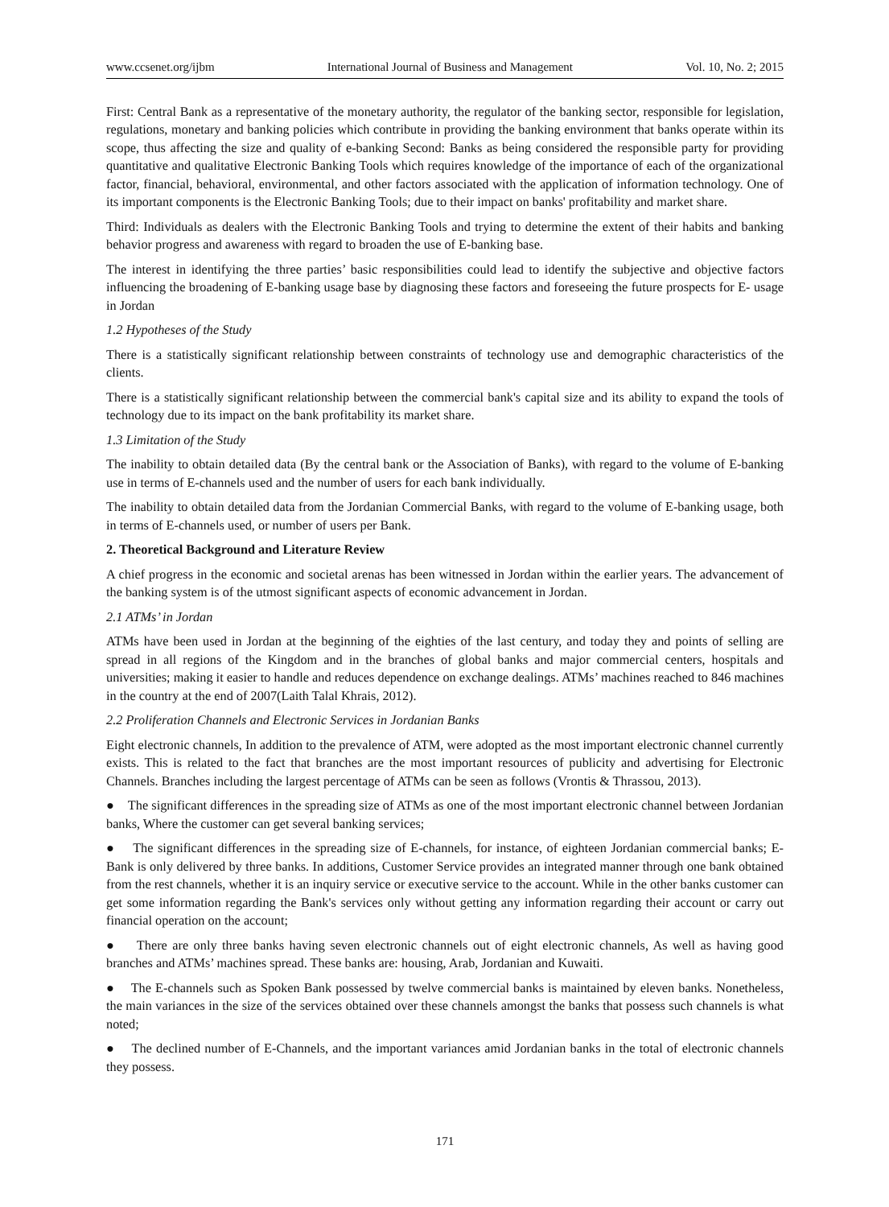www.ccsenet.org/ijbm International Journal of Business and Management Vol. 10, No. 2; 2015
First: Central Bank as a representative of the monetary authority, the regulator of the banking sector, responsible for legislation, regulations, monetary and banking policies which contribute in providing the banking environment that banks operate within its scope, thus affecting the size and quality of e-banking Second: Banks as being considered the responsible party for providing quantitative and qualitative Electronic Banking Tools which requires knowledge of the importance of each of the organizational factor, financial, behavioral, environmental, and other factors associated with the application of information technology. One of its important components is the Electronic Banking Tools; due to their impact on banks' profitability and market share.
Third: Individuals as dealers with the Electronic Banking Tools and trying to determine the extent of their habits and banking behavior progress and awareness with regard to broaden the use of E-banking base.
The interest in identifying the three parties’ basic responsibilities could lead to identify the subjective and objective factors influencing the broadening of E-banking usage base by diagnosing these factors and foreseeing the future prospects for E- usage in Jordan
1.2 Hypotheses of the Study
There is a statistically significant relationship between constraints of technology use and demographic characteristics of the clients.
There is a statistically significant relationship between the commercial bank's capital size and its ability to expand the tools of technology due to its impact on the bank profitability its market share.
1.3 Limitation of the Study
The inability to obtain detailed data (By the central bank or the Association of Banks), with regard to the volume of E-banking use in terms of E-channels used and the number of users for each bank individually.
The inability to obtain detailed data from the Jordanian Commercial Banks, with regard to the volume of E-banking usage, both in terms of E-channels used, or number of users per Bank.
2. Theoretical Background and Literature Review
A chief progress in the economic and societal arenas has been witnessed in Jordan within the earlier years. The advancement of the banking system is of the utmost significant aspects of economic advancement in Jordan.
2.1 ATMs’ in Jordan
ATMs have been used in Jordan at the beginning of the eighties of the last century, and today they and points of selling are spread in all regions of the Kingdom and in the branches of global banks and major commercial centers, hospitals and universities; making it easier to handle and reduces dependence on exchange dealings. ATMs’ machines reached to 846 machines in the country at the end of 2007(Laith Talal Khrais, 2012).
2.2 Proliferation Channels and Electronic Services in Jordanian Banks
Eight electronic channels, In addition to the prevalence of ATM, were adopted as the most important electronic channel currently exists. This is related to the fact that branches are the most important resources of publicity and advertising for Electronic Channels. Branches including the largest percentage of ATMs can be seen as follows (Vrontis & Thrassou, 2013).
● The significant differences in the spreading size of ATMs as one of the most important electronic channel between Jordanian banks, Where the customer can get several banking services;
● The significant differences in the spreading size of E-channels, for instance, of eighteen Jordanian commercial banks; E-Bank is only delivered by three banks. In additions, Customer Service provides an integrated manner through one bank obtained from the rest channels, whether it is an inquiry service or executive service to the account. While in the other banks customer can get some information regarding the Bank's services only without getting any information regarding their account or carry out financial operation on the account;
● There are only three banks having seven electronic channels out of eight electronic channels, As well as having good branches and ATMs’ machines spread. These banks are: housing, Arab, Jordanian and Kuwaiti.
● The E-channels such as Spoken Bank possessed by twelve commercial banks is maintained by eleven banks. Nonetheless, the main variances in the size of the services obtained over these channels amongst the banks that possess such channels is what noted;
● The declined number of E-Channels, and the important variances amid Jordanian banks in the total of electronic channels they possess.
171